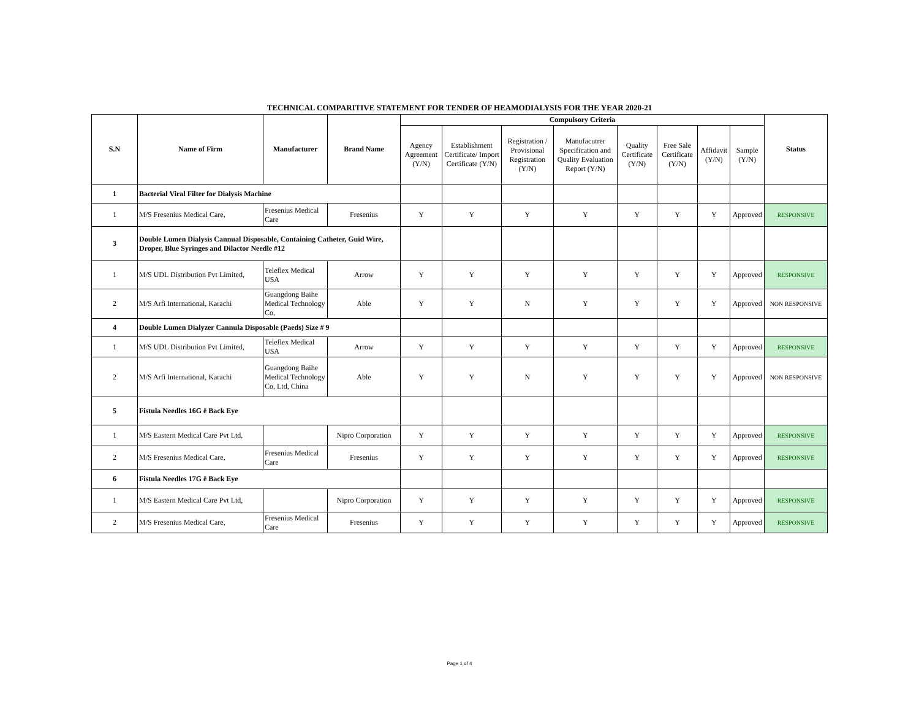TECHNICAL COMPARITIVE STATEMENT FOR TENDER OF HEAMODIALYSIS FOR THE YEAR 2020-21
| S.N | Name of Firm | Manufacturer | Brand Name | Compulsory Criteria | | | | | | | | Status |
| --- | --- | --- | --- | --- | --- | --- | --- | --- | --- | --- | --- | --- |
| | | | | Agency Agreement (Y/N) | Establishment Certificate/ Import Certificate (Y/N) | Registration / Provisional Registration (Y/N) | Manufacutrer Specification and Quality Evaluation Report (Y/N) | Quality Certificate (Y/N) | Free Sale Certificate (Y/N) | Affidavit (Y/N) | Sample (Y/N) | |
| 1 | Bacterial Viral Filter for Dialysis Machine | | | | | | | | | | | |
| 1 | M/S Fresenius Medical Care, | Fresenius Medical Care | Fresenius | Y | Y | Y | Y | Y | Y | Y | Approved | RESPONSIVE |
| 3 | Double Lumen Dialysis Cannual Disposable, Containing Catheter, Guid Wire, Droper, Blue Syringes and Dilactor Needle #12 | | | | | | | | | | | |
| 1 | M/S UDL Distribution Pvt Limited, | Teleflex Medical USA | Arrow | Y | Y | Y | Y | Y | Y | Y | Approved | RESPONSIVE |
| 2 | M/S Arfi International, Karachi | Guangdong Baihe Medical Technology Co, | Able | Y | Y | N | Y | Y | Y | Y | Approved | NON RESPONSIVE |
| 4 | Double Lumen Dialyzer Cannula Disposable (Paeds) Size # 9 | | | | | | | | | | | |
| 1 | M/S UDL Distribution Pvt Limited, | Teleflex Medical USA | Arrow | Y | Y | Y | Y | Y | Y | Y | Approved | RESPONSIVE |
| 2 | M/S Arfi International, Karachi | Guangdong Baihe Medical Technology Co, Ltd, China | Able | Y | Y | N | Y | Y | Y | Y | Approved | NON RESPONSIVE |
| 5 | Fistula Needles 16G ē Back Eye | | | | | | | | | | | |
| 1 | M/S Eastern Medical Care Pvt Ltd, | | Nipro Corporation | Y | Y | Y | Y | Y | Y | Y | Approved | RESPONSIVE |
| 2 | M/S Fresenius Medical Care, | Fresenius Medical Care | Fresenius | Y | Y | Y | Y | Y | Y | Y | Approved | RESPONSIVE |
| 6 | Fistula Needles 17G ē Back Eye | | | | | | | | | | | |
| 1 | M/S Eastern Medical Care Pvt Ltd, | | Nipro Corporation | Y | Y | Y | Y | Y | Y | Y | Approved | RESPONSIVE |
| 2 | M/S Fresenius Medical Care, | Fresenius Medical Care | Fresenius | Y | Y | Y | Y | Y | Y | Y | Approved | RESPONSIVE |
Page 1 of 4